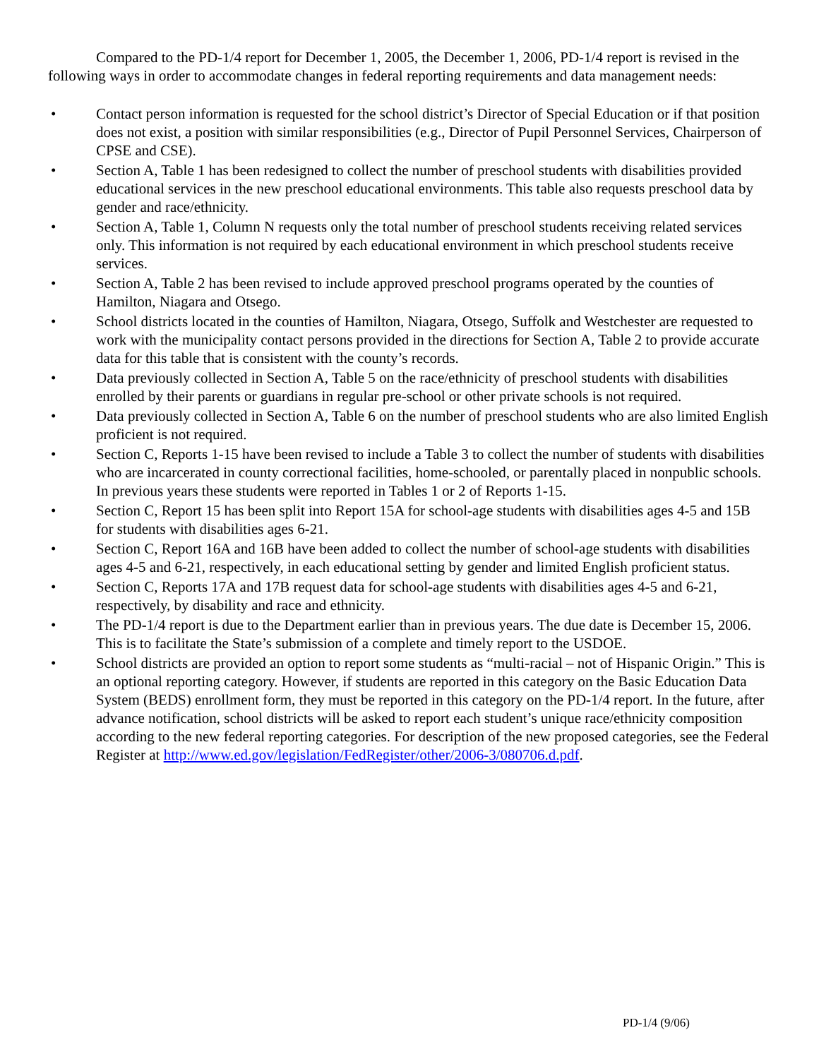Compared to the PD-1/4 report for December 1, 2005, the December 1, 2006, PD-1/4 report is revised in the following ways in order to accommodate changes in federal reporting requirements and data management needs:
• Contact person information is requested for the school district’s Director of Special Education or if that position does not exist, a position with similar responsibilities (e.g., Director of Pupil Personnel Services, Chairperson of CPSE and CSE).
• Section A, Table 1 has been redesigned to collect the number of preschool students with disabilities provided educational services in the new preschool educational environments. This table also requests preschool data by gender and race/ethnicity.
• Section A, Table 1, Column N requests only the total number of preschool students receiving related services only. This information is not required by each educational environment in which preschool students receive services.
• Section A, Table 2 has been revised to include approved preschool programs operated by the counties of Hamilton, Niagara and Otsego.
• School districts located in the counties of Hamilton, Niagara, Otsego, Suffolk and Westchester are requested to work with the municipality contact persons provided in the directions for Section A, Table 2 to provide accurate data for this table that is consistent with the county’s records.
• Data previously collected in Section A, Table 5 on the race/ethnicity of preschool students with disabilities enrolled by their parents or guardians in regular pre-school or other private schools is not required.
• Data previously collected in Section A, Table 6 on the number of preschool students who are also limited English proficient is not required.
• Section C, Reports 1-15 have been revised to include a Table 3 to collect the number of students with disabilities who are incarcerated in county correctional facilities, home-schooled, or parentally placed in nonpublic schools. In previous years these students were reported in Tables 1 or 2 of Reports 1-15.
• Section C, Report 15 has been split into Report 15A for school-age students with disabilities ages 4-5 and 15B for students with disabilities ages 6-21.
• Section C, Report 16A and 16B have been added to collect the number of school-age students with disabilities ages 4-5 and 6-21, respectively, in each educational setting by gender and limited English proficient status.
• Section C, Reports 17A and 17B request data for school-age students with disabilities ages 4-5 and 6-21, respectively, by disability and race and ethnicity.
• The PD-1/4 report is due to the Department earlier than in previous years. The due date is December 15, 2006. This is to facilitate the State’s submission of a complete and timely report to the USDOE.
• School districts are provided an option to report some students as “multi-racial – not of Hispanic Origin.” This is an optional reporting category. However, if students are reported in this category on the Basic Education Data System (BEDS) enrollment form, they must be reported in this category on the PD-1/4 report. In the future, after advance notification, school districts will be asked to report each student’s unique race/ethnicity composition according to the new federal reporting categories. For description of the new proposed categories, see the Federal Register at http://www.ed.gov/legislation/FedRegister/other/2006-3/080706.d.pdf.
PD-1/4 (9/06)